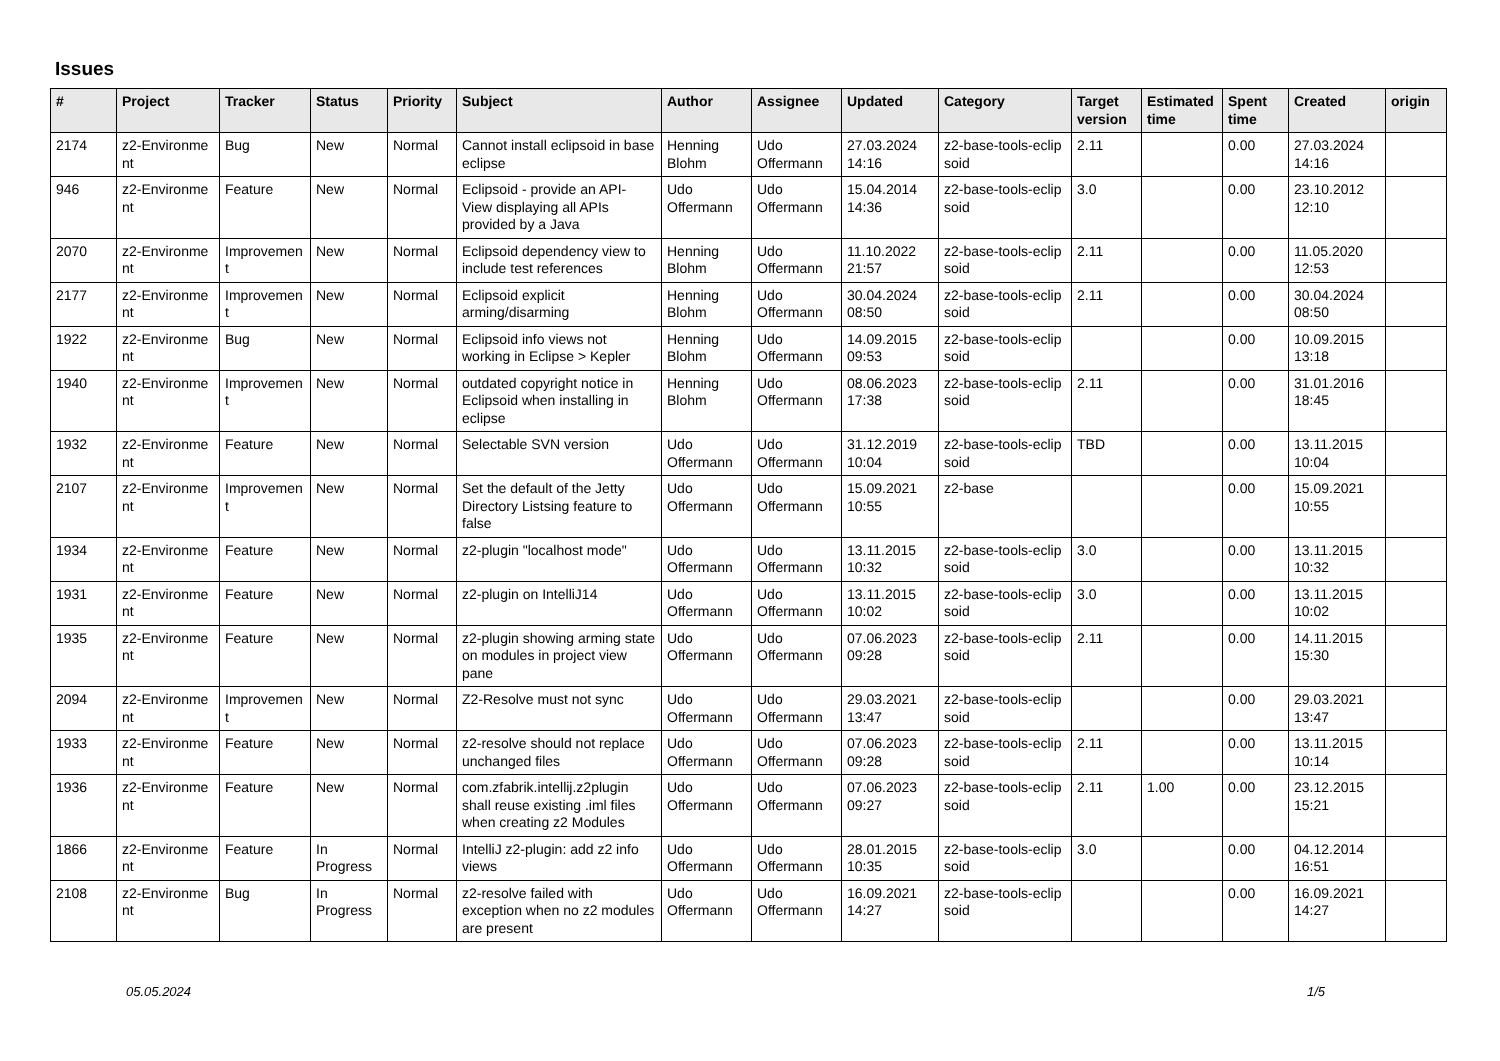Issues
| # | Project | Tracker | Status | Priority | Subject | Author | Assignee | Updated | Category | Target version | Estimated time | Spent time | Created | origin |
| --- | --- | --- | --- | --- | --- | --- | --- | --- | --- | --- | --- | --- | --- | --- |
| 2174 | z2-Environme nt | Bug | New | Normal | Cannot install eclipsoid in base eclipse | Henning Blohm | Udo Offermann | 27.03.2024 14:16 | z2-base-tools-eclip soid | 2.11 | | 0.00 | 27.03.2024 14:16 | |
| 946 | z2-Environme nt | Feature | New | Normal | Eclipsoid - provide an API-View displaying all APIs provided by a Java | Udo Offermann | Udo Offermann | 15.04.2014 14:36 | z2-base-tools-eclip soid | 3.0 | | 0.00 | 23.10.2012 12:10 | |
| 2070 | z2-Environme nt | Improvemen t | New | Normal | Eclipsoid dependency view to include test references | Henning Blohm | Udo Offermann | 11.10.2022 21:57 | z2-base-tools-eclip soid | 2.11 | | 0.00 | 11.05.2020 12:53 | |
| 2177 | z2-Environme nt | Improvemen t | New | Normal | Eclipsoid explicit arming/disarming | Henning Blohm | Udo Offermann | 30.04.2024 08:50 | z2-base-tools-eclip soid | 2.11 | | 0.00 | 30.04.2024 08:50 | |
| 1922 | z2-Environme nt | Bug | New | Normal | Eclipsoid info views not working in Eclipse > Kepler | Henning Blohm | Udo Offermann | 14.09.2015 09:53 | z2-base-tools-eclip soid | | | 0.00 | 10.09.2015 13:18 | |
| 1940 | z2-Environme nt | Improvemen t | New | Normal | outdated copyright notice in Eclipsoid when installing in eclipse | Henning Blohm | Udo Offermann | 08.06.2023 17:38 | z2-base-tools-eclip soid | 2.11 | | 0.00 | 31.01.2016 18:45 | |
| 1932 | z2-Environme nt | Feature | New | Normal | Selectable SVN version | Udo Offermann | Udo Offermann | 31.12.2019 10:04 | z2-base-tools-eclip soid | TBD | | 0.00 | 13.11.2015 10:04 | |
| 2107 | z2-Environme nt | Improvemen t | New | Normal | Set the default of the Jetty Directory Listsing feature to false | Udo Offermann | Udo Offermann | 15.09.2021 10:55 | z2-base | | | 0.00 | 15.09.2021 10:55 | |
| 1934 | z2-Environme nt | Feature | New | Normal | z2-plugin "localhost mode" | Udo Offermann | Udo Offermann | 13.11.2015 10:32 | z2-base-tools-eclip soid | 3.0 | | 0.00 | 13.11.2015 10:32 | |
| 1931 | z2-Environme nt | Feature | New | Normal | z2-plugin on IntelliJ14 | Udo Offermann | Udo Offermann | 13.11.2015 10:02 | z2-base-tools-eclip soid | 3.0 | | 0.00 | 13.11.2015 10:02 | |
| 1935 | z2-Environme nt | Feature | New | Normal | z2-plugin showing arming state on modules in project view pane | Udo Offermann | Udo Offermann | 07.06.2023 09:28 | z2-base-tools-eclip soid | 2.11 | | 0.00 | 14.11.2015 15:30 | |
| 2094 | z2-Environme nt | Improvemen t | New | Normal | Z2-Resolve must not sync | Udo Offermann | Udo Offermann | 29.03.2021 13:47 | z2-base-tools-eclip soid | | | 0.00 | 29.03.2021 13:47 | |
| 1933 | z2-Environme nt | Feature | New | Normal | z2-resolve should not replace unchanged files | Udo Offermann | Udo Offermann | 07.06.2023 09:28 | z2-base-tools-eclip soid | 2.11 | | 0.00 | 13.11.2015 10:14 | |
| 1936 | z2-Environme nt | Feature | New | Normal | com.zfabrik.intellij.z2plugin shall reuse existing .iml files when creating z2 Modules | Udo Offermann | Udo Offermann | 07.06.2023 09:27 | z2-base-tools-eclip soid | 2.11 | 1.00 | 0.00 | 23.12.2015 15:21 | |
| 1866 | z2-Environme nt | Feature | In Progress | Normal | IntelliJ z2-plugin: add z2 info views | Udo Offermann | Udo Offermann | 28.01.2015 10:35 | z2-base-tools-eclip soid | 3.0 | | 0.00 | 04.12.2014 16:51 | |
| 2108 | z2-Environme nt | Bug | In Progress | Normal | z2-resolve failed with exception when no z2 modules are present | Udo Offermann | Udo Offermann | 16.09.2021 14:27 | z2-base-tools-eclip soid | | | 0.00 | 16.09.2021 14:27 | |
05.05.2024 1/5